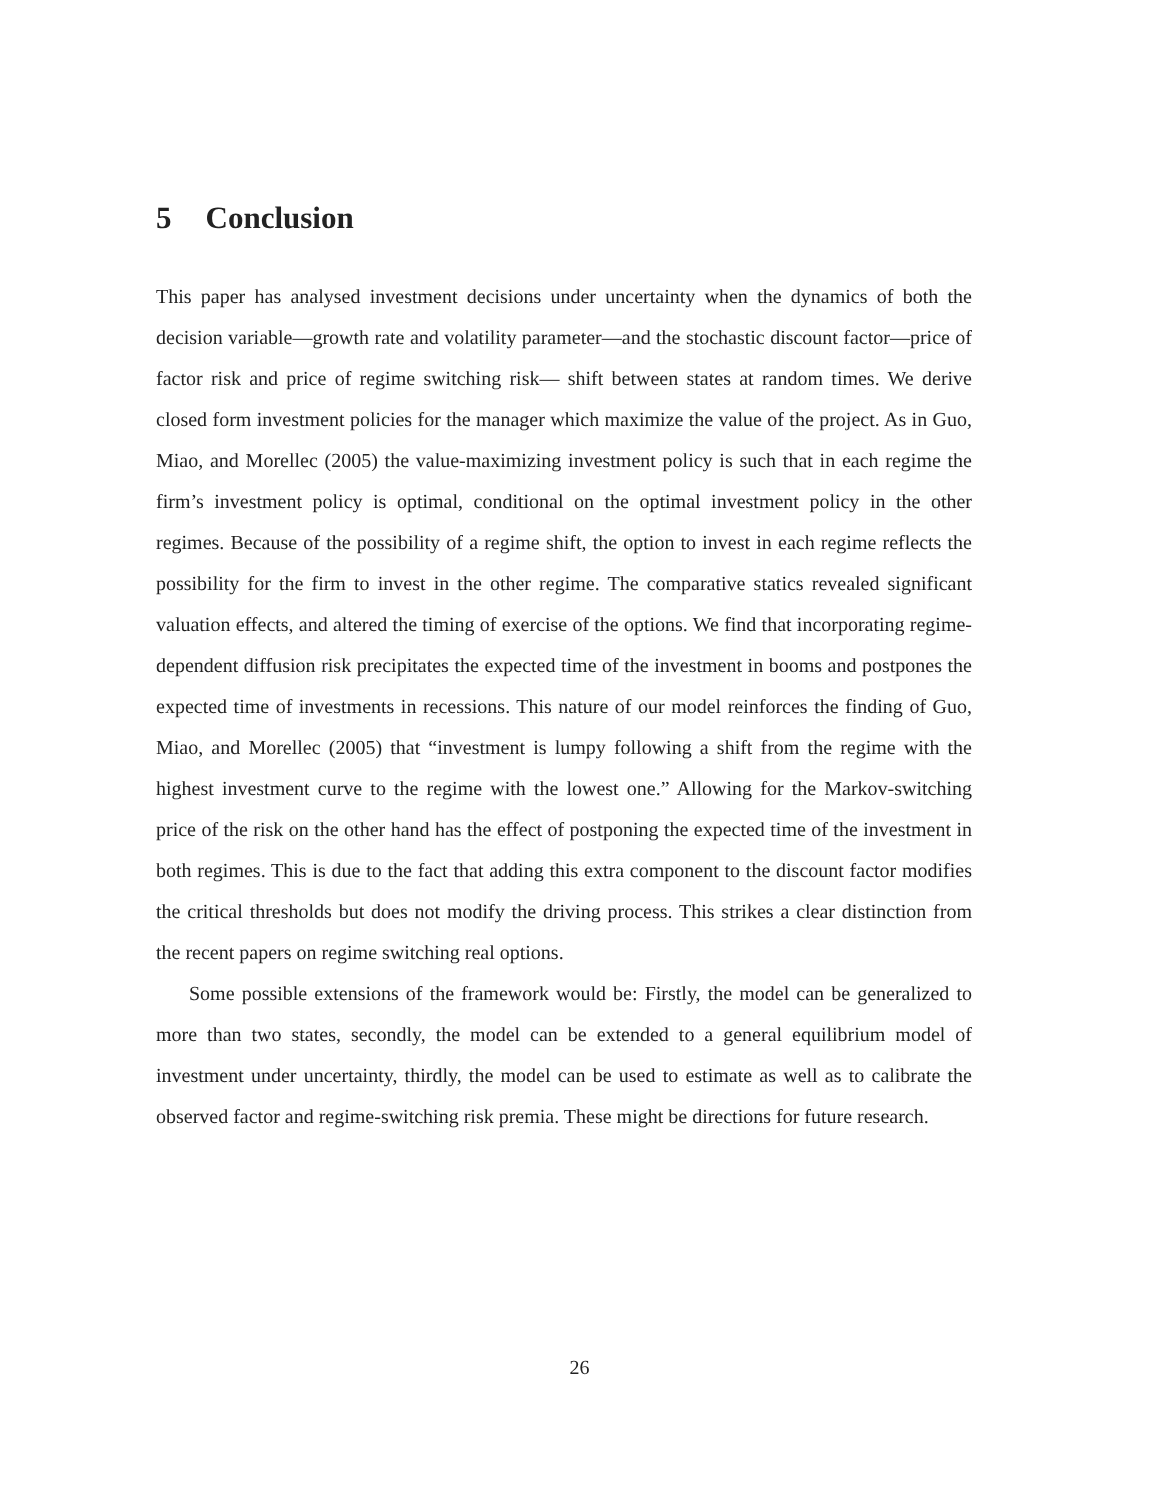5 Conclusion
This paper has analysed investment decisions under uncertainty when the dynamics of both the decision variable—growth rate and volatility parameter—and the stochastic discount factor—price of factor risk and price of regime switching risk— shift between states at random times. We derive closed form investment policies for the manager which maximize the value of the project. As in Guo, Miao, and Morellec (2005) the value-maximizing investment policy is such that in each regime the firm’s investment policy is optimal, conditional on the optimal investment policy in the other regimes. Because of the possibility of a regime shift, the option to invest in each regime reflects the possibility for the firm to invest in the other regime. The comparative statics revealed significant valuation effects, and altered the timing of exercise of the options. We find that incorporating regime-dependent diffusion risk precipitates the expected time of the investment in booms and postpones the expected time of investments in recessions. This nature of our model reinforces the finding of Guo, Miao, and Morellec (2005) that “investment is lumpy following a shift from the regime with the highest investment curve to the regime with the lowest one.” Allowing for the Markov-switching price of the risk on the other hand has the effect of postponing the expected time of the investment in both regimes. This is due to the fact that adding this extra component to the discount factor modifies the critical thresholds but does not modify the driving process. This strikes a clear distinction from the recent papers on regime switching real options.
Some possible extensions of the framework would be: Firstly, the model can be generalized to more than two states, secondly, the model can be extended to a general equilibrium model of investment under uncertainty, thirdly, the model can be used to estimate as well as to calibrate the observed factor and regime-switching risk premia. These might be directions for future research.
26